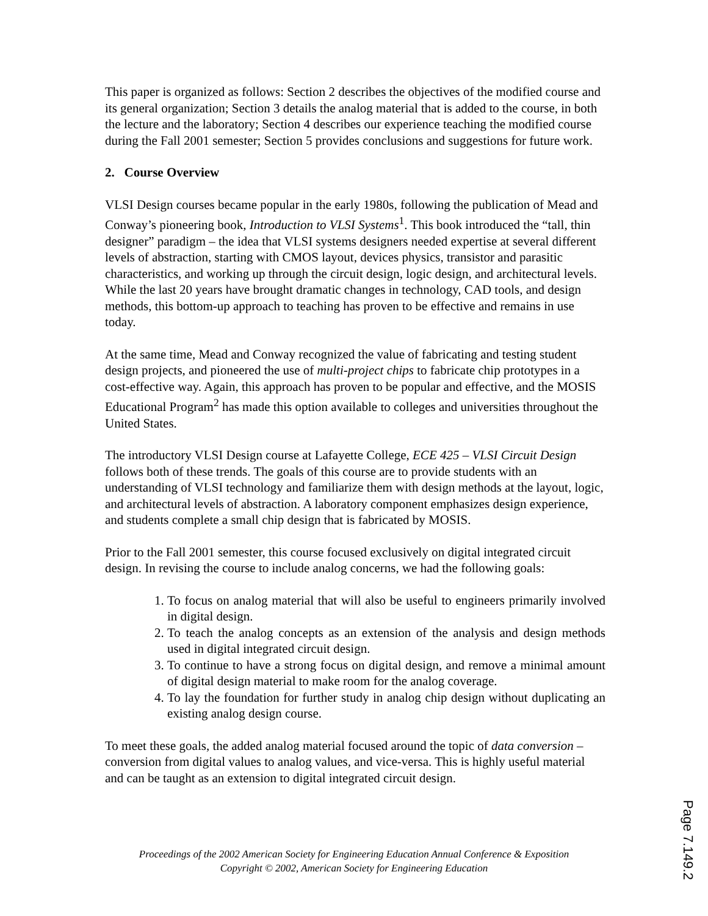This paper is organized as follows: Section 2 describes the objectives of the modified course and its general organization; Section 3 details the analog material that is added to the course, in both the lecture and the laboratory; Section 4 describes our experience teaching the modified course during the Fall 2001 semester; Section 5 provides conclusions and suggestions for future work.
2. Course Overview
VLSI Design courses became popular in the early 1980s, following the publication of Mead and Conway’s pioneering book, Introduction to VLSI Systems<sup>1</sup>. This book introduced the “tall, thin designer” paradigm – the idea that VLSI systems designers needed expertise at several different levels of abstraction, starting with CMOS layout, devices physics, transistor and parasitic characteristics, and working up through the circuit design, logic design, and architectural levels. While the last 20 years have brought dramatic changes in technology, CAD tools, and design methods, this bottom-up approach to teaching has proven to be effective and remains in use today.
At the same time, Mead and Conway recognized the value of fabricating and testing student design projects, and pioneered the use of multi-project chips to fabricate chip prototypes in a cost-effective way. Again, this approach has proven to be popular and effective, and the MOSIS Educational Program<sup>2</sup> has made this option available to colleges and universities throughout the United States.
The introductory VLSI Design course at Lafayette College, ECE 425 – VLSI Circuit Design follows both of these trends. The goals of this course are to provide students with an understanding of VLSI technology and familiarize them with design methods at the layout, logic, and architectural levels of abstraction. A laboratory component emphasizes design experience, and students complete a small chip design that is fabricated by MOSIS.
Prior to the Fall 2001 semester, this course focused exclusively on digital integrated circuit design. In revising the course to include analog concerns, we had the following goals:
1. To focus on analog material that will also be useful to engineers primarily involved in digital design.
2. To teach the analog concepts as an extension of the analysis and design methods used in digital integrated circuit design.
3. To continue to have a strong focus on digital design, and remove a minimal amount of digital design material to make room for the analog coverage.
4. To lay the foundation for further study in analog chip design without duplicating an existing analog design course.
To meet these goals, the added analog material focused around the topic of data conversion – conversion from digital values to analog values, and vice-versa. This is highly useful material and can be taught as an extension to digital integrated circuit design.
Proceedings of the 2002 American Society for Engineering Education Annual Conference & Exposition
Copyright © 2002, American Society for Engineering Education
Page 7.149.2